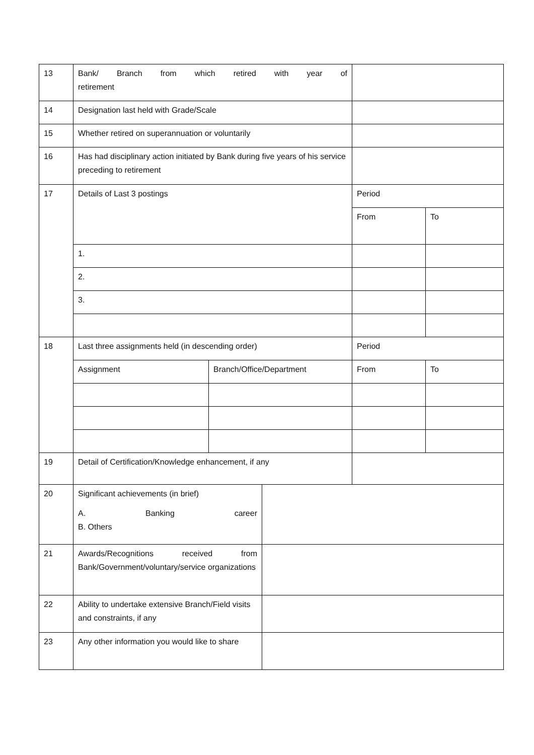| 13 | Bank/ Branch from which retired with year of retirement | | | | |
| 14 | Designation last held with Grade/Scale | | | | |
| 15 | Whether retired on superannuation or voluntarily | | | | |
| 16 | Has had disciplinary action initiated by Bank during five years of his service preceding to retirement | | | | |
| 17 | Details of Last 3 postings | | | Period | |
| | | | | From | To |
| | 1. | | | | |
| | 2. | | | | |
| | 3. | | | | |
| 18 | Last three assignments held (in descending order) | | | Period | |
| | Assignment | Branch/Office/Department | | From | To |
| 19 | Detail of Certification/Knowledge enhancement, if any | | | | |
| 20 | Significant achievements (in brief) A. Banking career B. Others | | | | |
| 21 | Awards/Recognitions received from Bank/Government/voluntary/service organizations | | | | |
| 22 | Ability to undertake extensive Branch/Field visits and constraints, if any | | | | |
| 23 | Any other information you would like to share | | | | |